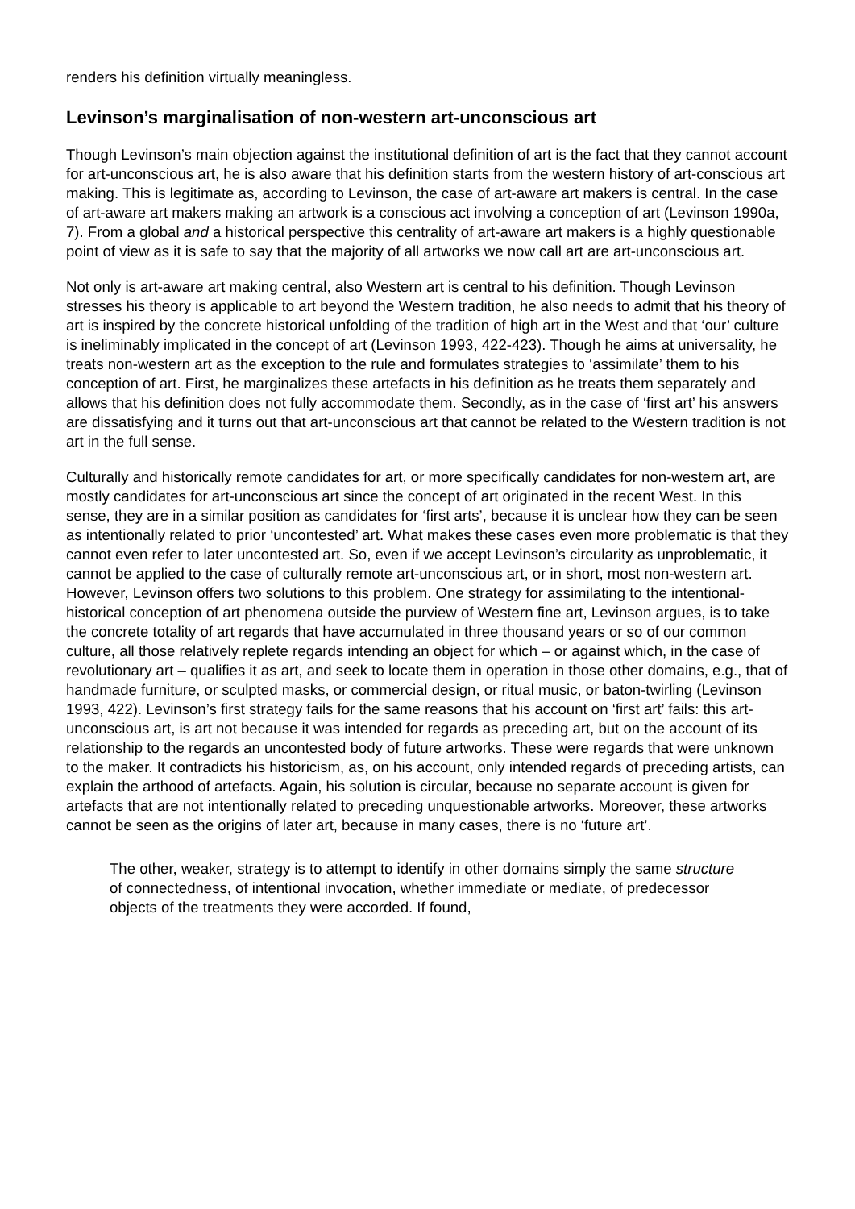renders his definition virtually meaningless.
Levinson’s marginalisation of non-western art-unconscious art
Though Levinson’s main objection against the institutional definition of art is the fact that they cannot account for art-unconscious art, he is also aware that his definition starts from the western history of art-conscious art making. This is legitimate as, according to Levinson, the case of art-aware art makers is central. In the case of art-aware art makers making an artwork is a conscious act involving a conception of art (Levinson 1990a, 7). From a global and a historical perspective this centrality of art-aware art makers is a highly questionable point of view as it is safe to say that the majority of all artworks we now call art are art-unconscious art.
Not only is art-aware art making central, also Western art is central to his definition. Though Levinson stresses his theory is applicable to art beyond the Western tradition, he also needs to admit that his theory of art is inspired by the concrete historical unfolding of the tradition of high art in the West and that ‘our’ culture is ineliminably implicated in the concept of art (Levinson 1993, 422-423). Though he aims at universality, he treats non-western art as the exception to the rule and formulates strategies to ‘assimilate’ them to his conception of art. First, he marginalizes these artefacts in his definition as he treats them separately and allows that his definition does not fully accommodate them. Secondly, as in the case of ‘first art’ his answers are dissatisfying and it turns out that art-unconscious art that cannot be related to the Western tradition is not art in the full sense.
Culturally and historically remote candidates for art, or more specifically candidates for non-western art, are mostly candidates for art-unconscious art since the concept of art originated in the recent West. In this sense, they are in a similar position as candidates for ‘first arts’, because it is unclear how they can be seen as intentionally related to prior ‘uncontested’ art. What makes these cases even more problematic is that they cannot even refer to later uncontested art. So, even if we accept Levinson’s circularity as unproblematic, it cannot be applied to the case of culturally remote art-unconscious art, or in short, most non-western art. However, Levinson offers two solutions to this problem. One strategy for assimilating to the intentional-historical conception of art phenomena outside the purview of Western fine art, Levinson argues, is to take the concrete totality of art regards that have accumulated in three thousand years or so of our common culture, all those relatively replete regards intending an object for which – or against which, in the case of revolutionary art – qualifies it as art, and seek to locate them in operation in those other domains, e.g., that of handmade furniture, or sculpted masks, or commercial design, or ritual music, or baton-twirling (Levinson 1993, 422). Levinson’s first strategy fails for the same reasons that his account on ‘first art’ fails: this art-unconscious art, is art not because it was intended for regards as preceding art, but on the account of its relationship to the regards an uncontested body of future artworks. These were regards that were unknown to the maker. It contradicts his historicism, as, on his account, only intended regards of preceding artists, can explain the arthood of artefacts. Again, his solution is circular, because no separate account is given for artefacts that are not intentionally related to preceding unquestionable artworks. Moreover, these artworks cannot be seen as the origins of later art, because in many cases, there is no ‘future art’.
The other, weaker, strategy is to attempt to identify in other domains simply the same structure of connectedness, of intentional invocation, whether immediate or mediate, of predecessor objects of the treatments they were accorded. If found,